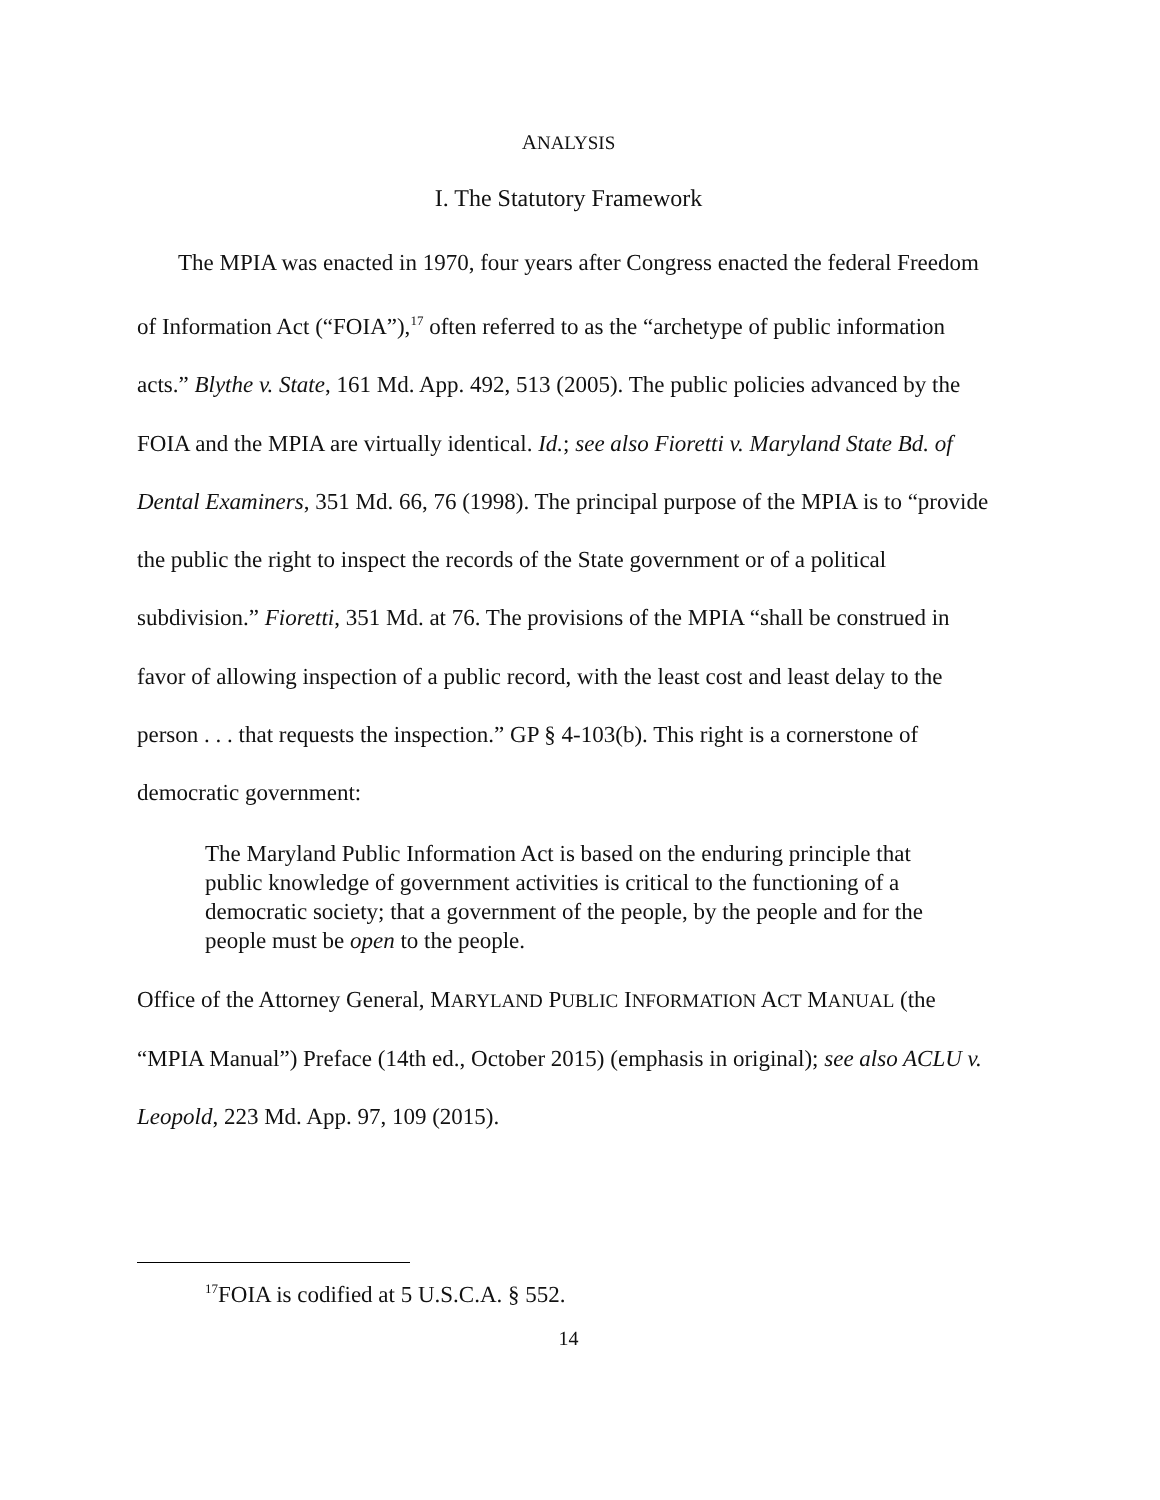ANALYSIS
I. The Statutory Framework
The MPIA was enacted in 1970, four years after Congress enacted the federal Freedom of Information Act (“FOIA”),<sup>17</sup> often referred to as the “archetype of public information acts.” Blythe v. State, 161 Md. App. 492, 513 (2005). The public policies advanced by the FOIA and the MPIA are virtually identical. Id.; see also Fioretti v. Maryland State Bd. of Dental Examiners, 351 Md. 66, 76 (1998). The principal purpose of the MPIA is to “provide the public the right to inspect the records of the State government or of a political subdivision.” Fioretti, 351 Md. at 76. The provisions of the MPIA “shall be construed in favor of allowing inspection of a public record, with the least cost and least delay to the person . . . that requests the inspection.” GP § 4-103(b). This right is a cornerstone of democratic government:
The Maryland Public Information Act is based on the enduring principle that public knowledge of government activities is critical to the functioning of a democratic society; that a government of the people, by the people and for the people must be open to the people.
Office of the Attorney General, MARYLAND PUBLIC INFORMATION ACT MANUAL (the “MPIA Manual”) Preface (14th ed., October 2015) (emphasis in original); see also ACLU v. Leopold, 223 Md. App. 97, 109 (2015).
<sup>17</sup>FOIA is codified at 5 U.S.C.A. § 552.
14